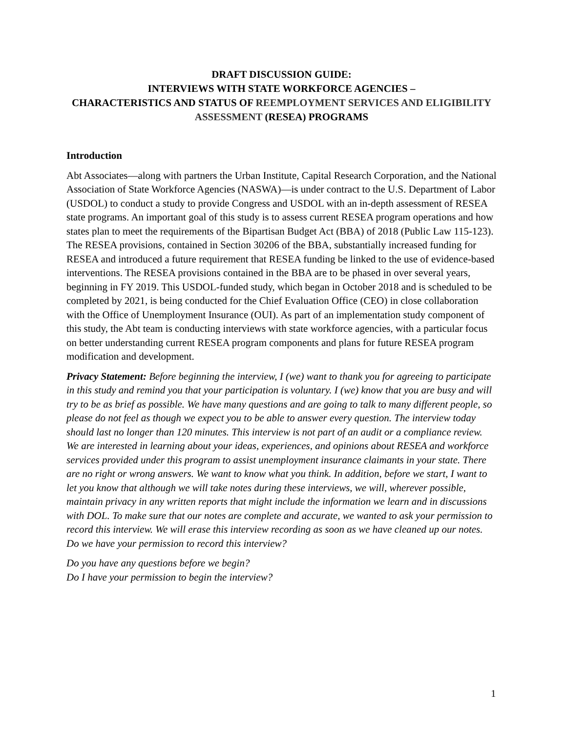DRAFT DISCUSSION GUIDE:
INTERVIEWS WITH STATE WORKFORCE AGENCIES –
CHARACTERISTICS AND STATUS OF REEMPLOYMENT SERVICES AND ELIGIBILITY ASSESSMENT (RESEA) PROGRAMS
Introduction
Abt Associates—along with partners the Urban Institute, Capital Research Corporation, and the National Association of State Workforce Agencies (NASWA)—is under contract to the U.S. Department of Labor (USDOL) to conduct a study to provide Congress and USDOL with an in-depth assessment of RESEA state programs. An important goal of this study is to assess current RESEA program operations and how states plan to meet the requirements of the Bipartisan Budget Act (BBA) of 2018 (Public Law 115-123). The RESEA provisions, contained in Section 30206 of the BBA, substantially increased funding for RESEA and introduced a future requirement that RESEA funding be linked to the use of evidence-based interventions. The RESEA provisions contained in the BBA are to be phased in over several years, beginning in FY 2019. This USDOL-funded study, which began in October 2018 and is scheduled to be completed by 2021, is being conducted for the Chief Evaluation Office (CEO) in close collaboration with the Office of Unemployment Insurance (OUI). As part of an implementation study component of this study, the Abt team is conducting interviews with state workforce agencies, with a particular focus on better understanding current RESEA program components and plans for future RESEA program modification and development.
Privacy Statement: Before beginning the interview, I (we) want to thank you for agreeing to participate in this study and remind you that your participation is voluntary. I (we) know that you are busy and will try to be as brief as possible. We have many questions and are going to talk to many different people, so please do not feel as though we expect you to be able to answer every question. The interview today should last no longer than 120 minutes. This interview is not part of an audit or a compliance review. We are interested in learning about your ideas, experiences, and opinions about RESEA and workforce services provided under this program to assist unemployment insurance claimants in your state. There are no right or wrong answers. We want to know what you think. In addition, before we start, I want to let you know that although we will take notes during these interviews, we will, wherever possible, maintain privacy in any written reports that might include the information we learn and in discussions with DOL. To make sure that our notes are complete and accurate, we wanted to ask your permission to record this interview. We will erase this interview recording as soon as we have cleaned up our notes. Do we have your permission to record this interview?
Do you have any questions before we begin?
Do I have your permission to begin the interview?
1